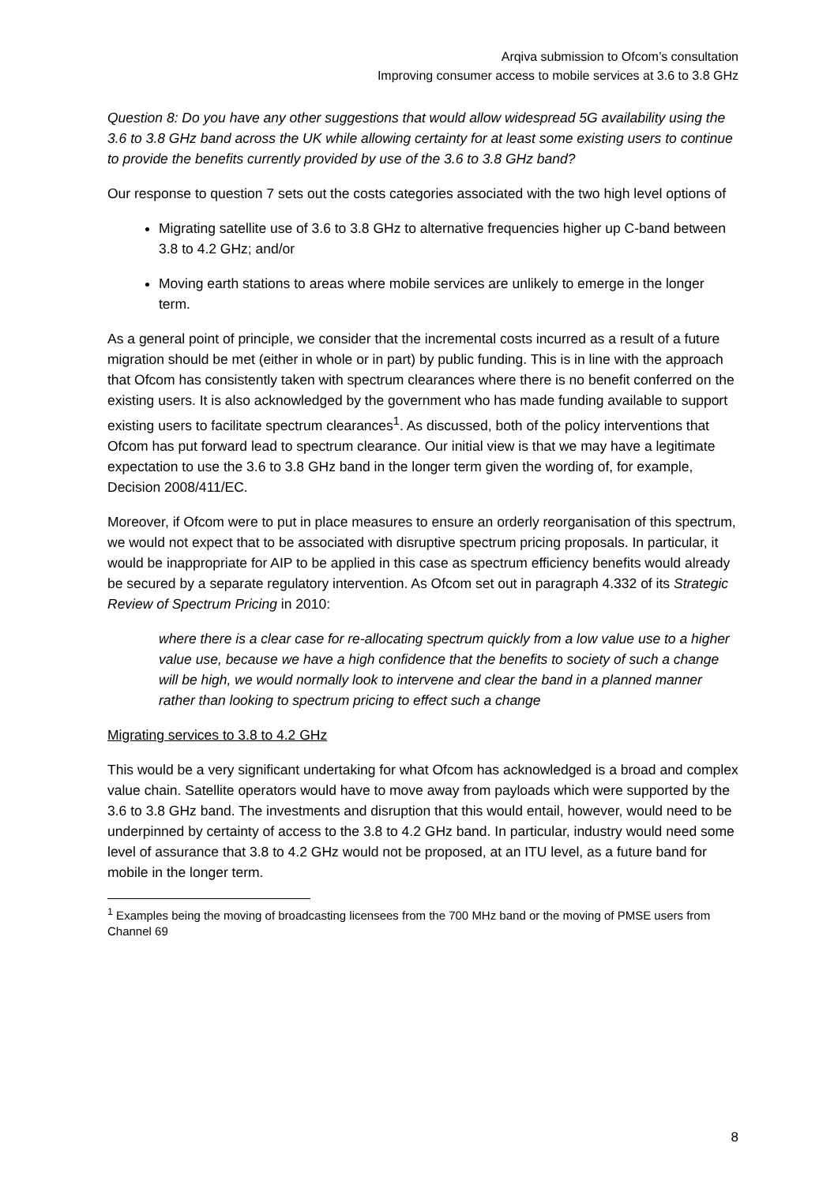Arqiva submission to Ofcom’s consultation
Improving consumer access to mobile services at 3.6 to 3.8 GHz
Question 8: Do you have any other suggestions that would allow widespread 5G availability using the 3.6 to 3.8 GHz band across the UK while allowing certainty for at least some existing users to continue to provide the benefits currently provided by use of the 3.6 to 3.8 GHz band?
Our response to question 7 sets out the costs categories associated with the two high level options of
Migrating satellite use of 3.6 to 3.8 GHz to alternative frequencies higher up C-band between 3.8 to 4.2 GHz; and/or
Moving earth stations to areas where mobile services are unlikely to emerge in the longer term.
As a general point of principle, we consider that the incremental costs incurred as a result of a future migration should be met (either in whole or in part) by public funding. This is in line with the approach that Ofcom has consistently taken with spectrum clearances where there is no benefit conferred on the existing users. It is also acknowledged by the government who has made funding available to support existing users to facilitate spectrum clearances<sup>1</sup>. As discussed, both of the policy interventions that Ofcom has put forward lead to spectrum clearance. Our initial view is that we may have a legitimate expectation to use the 3.6 to 3.8 GHz band in the longer term given the wording of, for example, Decision 2008/411/EC.
Moreover, if Ofcom were to put in place measures to ensure an orderly reorganisation of this spectrum, we would not expect that to be associated with disruptive spectrum pricing proposals. In particular, it would be inappropriate for AIP to be applied in this case as spectrum efficiency benefits would already be secured by a separate regulatory intervention. As Ofcom set out in paragraph 4.332 of its Strategic Review of Spectrum Pricing in 2010:
where there is a clear case for re-allocating spectrum quickly from a low value use to a higher value use, because we have a high confidence that the benefits to society of such a change will be high, we would normally look to intervene and clear the band in a planned manner rather than looking to spectrum pricing to effect such a change
Migrating services to 3.8 to 4.2 GHz
This would be a very significant undertaking for what Ofcom has acknowledged is a broad and complex value chain. Satellite operators would have to move away from payloads which were supported by the 3.6 to 3.8 GHz band. The investments and disruption that this would entail, however, would need to be underpinned by certainty of access to the 3.8 to 4.2 GHz band. In particular, industry would need some level of assurance that 3.8 to 4.2 GHz would not be proposed, at an ITU level, as a future band for mobile in the longer term.
<sup>1</sup> Examples being the moving of broadcasting licensees from the 700 MHz band or the moving of PMSE users from Channel 69
8